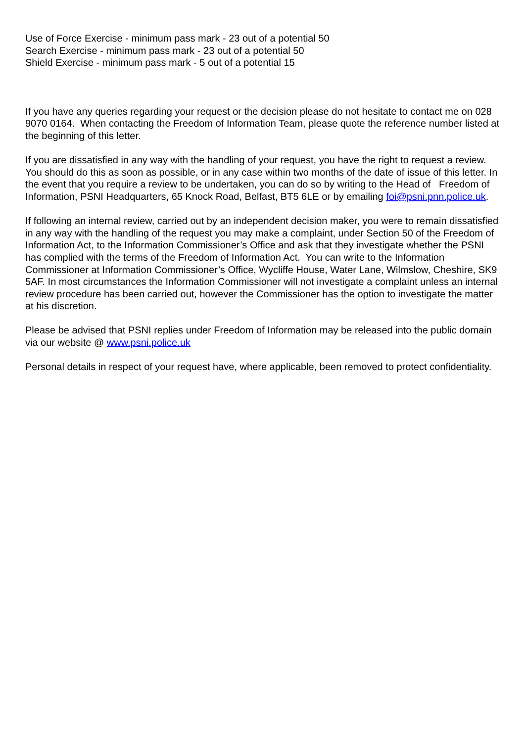Use of Force Exercise - minimum pass mark - 23 out of a potential 50
Search Exercise - minimum pass mark - 23 out of a potential 50
Shield Exercise - minimum pass mark - 5 out of a potential 15
If you have any queries regarding your request or the decision please do not hesitate to contact me on 028 9070 0164. When contacting the Freedom of Information Team, please quote the reference number listed at the beginning of this letter.
If you are dissatisfied in any way with the handling of your request, you have the right to request a review. You should do this as soon as possible, or in any case within two months of the date of issue of this letter. In the event that you require a review to be undertaken, you can do so by writing to the Head of Freedom of Information, PSNI Headquarters, 65 Knock Road, Belfast, BT5 6LE or by emailing foi@psni.pnn.police.uk.
If following an internal review, carried out by an independent decision maker, you were to remain dissatisfied in any way with the handling of the request you may make a complaint, under Section 50 of the Freedom of Information Act, to the Information Commissioner’s Office and ask that they investigate whether the PSNI has complied with the terms of the Freedom of Information Act. You can write to the Information Commissioner at Information Commissioner’s Office, Wycliffe House, Water Lane, Wilmslow, Cheshire, SK9 5AF. In most circumstances the Information Commissioner will not investigate a complaint unless an internal review procedure has been carried out, however the Commissioner has the option to investigate the matter at his discretion.
Please be advised that PSNI replies under Freedom of Information may be released into the public domain via our website @ www.psni.police.uk
Personal details in respect of your request have, where applicable, been removed to protect confidentiality.